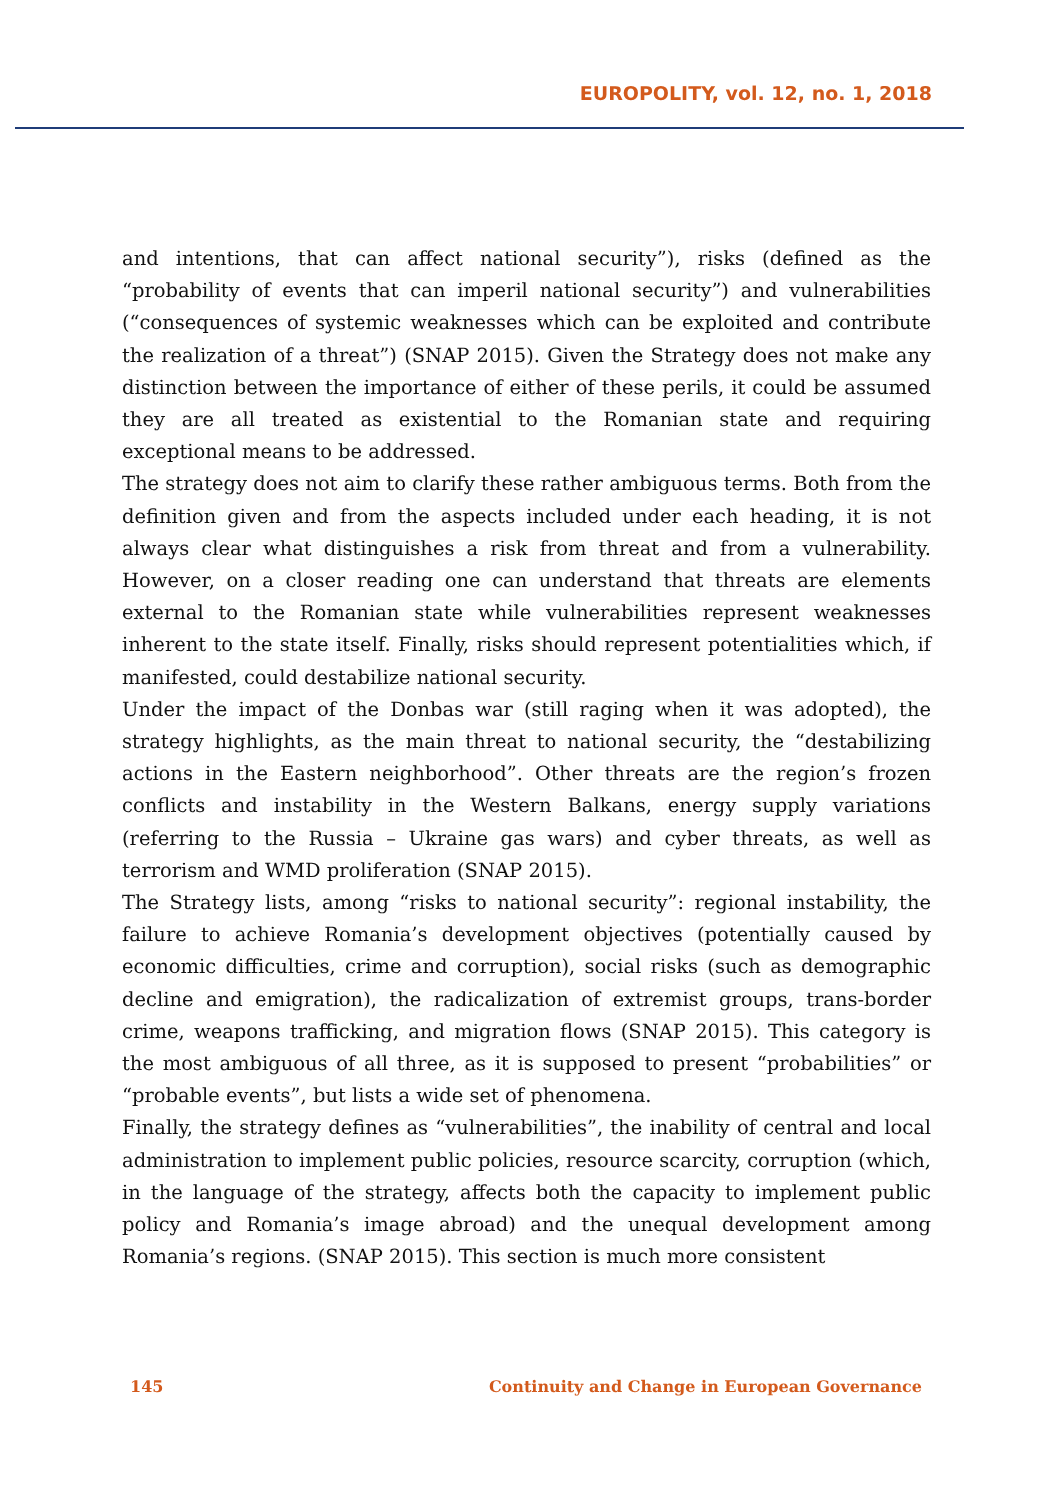EUROPOLITY, vol. 12, no. 1, 2018
and intentions, that can affect national security”), risks (defined as the “probability of events that can imperil national security”) and vulnerabilities (“consequences of systemic weaknesses which can be exploited and contribute the realization of a threat”) (SNAP 2015). Given the Strategy does not make any distinction between the importance of either of these perils, it could be assumed they are all treated as existential to the Romanian state and requiring exceptional means to be addressed.
The strategy does not aim to clarify these rather ambiguous terms. Both from the definition given and from the aspects included under each heading, it is not always clear what distinguishes a risk from threat and from a vulnerability. However, on a closer reading one can understand that threats are elements external to the Romanian state while vulnerabilities represent weaknesses inherent to the state itself. Finally, risks should represent potentialities which, if manifested, could destabilize national security.
Under the impact of the Donbas war (still raging when it was adopted), the strategy highlights, as the main threat to national security, the “destabilizing actions in the Eastern neighborhood”. Other threats are the region’s frozen conflicts and instability in the Western Balkans, energy supply variations (referring to the Russia – Ukraine gas wars) and cyber threats, as well as terrorism and WMD proliferation (SNAP 2015).
The Strategy lists, among “risks to national security”: regional instability, the failure to achieve Romania’s development objectives (potentially caused by economic difficulties, crime and corruption), social risks (such as demographic decline and emigration), the radicalization of extremist groups, trans-border crime, weapons trafficking, and migration flows (SNAP 2015). This category is the most ambiguous of all three, as it is supposed to present “probabilities” or “probable events”, but lists a wide set of phenomena.
Finally, the strategy defines as “vulnerabilities”, the inability of central and local administration to implement public policies, resource scarcity, corruption (which, in the language of the strategy, affects both the capacity to implement public policy and Romania’s image abroad) and the unequal development among Romania’s regions. (SNAP 2015). This section is much more consistent
145 Continuity and Change in European Governance